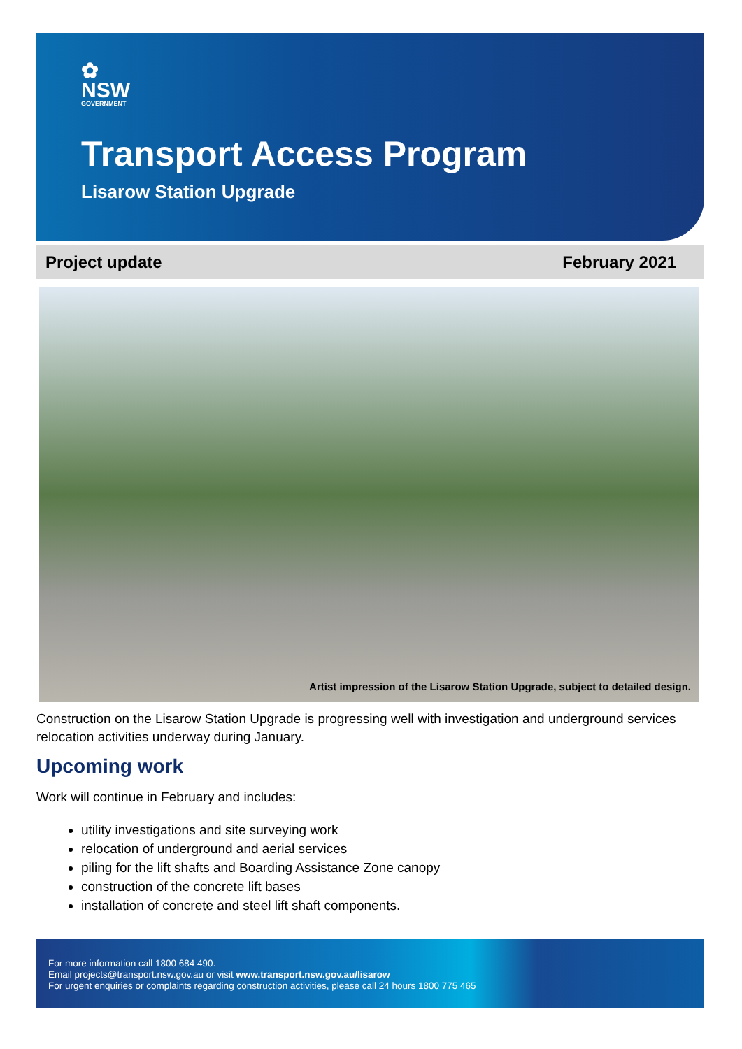✿
NSW
GOVERNMENT
Transport Access Program
Lisarow Station Upgrade
Project update February 2021
Artist impression of the Lisarow Station Upgrade, subject to detailed design.
Construction on the Lisarow Station Upgrade is progressing well with investigation and underground services relocation activities underway during January.
Upcoming work
Work will continue in February and includes:
utility investigations and site surveying work
relocation of underground and aerial services
piling for the lift shafts and Boarding Assistance Zone canopy
construction of the concrete lift bases
installation of concrete and steel lift shaft components.
For more information call 1800 684 490.
Email projects@transport.nsw.gov.au or visit www.transport.nsw.gov.au/lisarow
For urgent enquiries or complaints regarding construction activities, please call 24 hours 1800 775 465